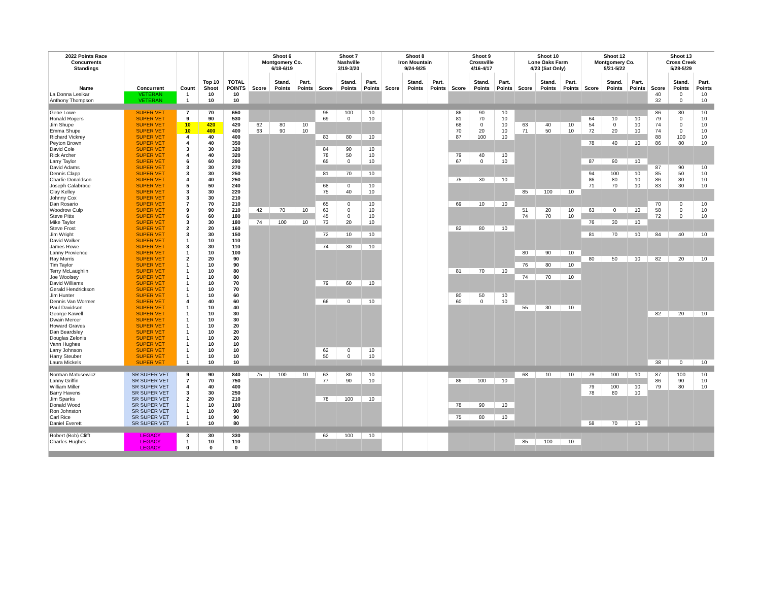| 2022 Points Race Concurrents Standings | | | | | Shoot 6 Montgomery Co. 6/18-6/19 | | | Shoot 7 Nashville 3/19-3/20 | | | Shoot 8 Iron Mountain 9/24-9/25 | | | Shoot 9 Crossville 4/16-4/17 | | | Shoot 10 Lone Oaks Farm 4/23 (Sat Only) | | | Shoot 12 Montgomery Co. 5/21-5/22 | | | Shoot 13 Cross Creek 5/28-5/29 | | |
| --- | --- | --- | --- | --- | --- | --- | --- | --- | --- | --- | --- | --- | --- | --- | --- | --- | --- | --- | --- | --- | --- | --- | --- | --- | --- |
| Name | Concurrent | Count | Top 10 Shoot | TOTAL POINTS | Score | Stand. Points | Part. Points | Score | Stand. Points | Part. Points | Score | Stand. Points | Part. Points | Score | Stand. Points | Part. Points | Score | Stand. Points | Part. Points | Score | Stand. Points | Part. Points | Score | Stand. Points | Part. Points |
| La Donna Lesikar | VETERAN | 1 | 10 | 10 | | | | | | | | | | | | | | | | | | | 40 | 0 | 10 |
| Anthony Thompson | VETERAN | 1 | 10 | 10 | | | | | | | | | | | | | | | | | | | 32 | 0 | 10 |
| Gene Lowe | SUPER VET | 7 | 70 | 650 | | | | 95 | 100 | 10 | | | | 86 | 90 | 10 | | | | | | | 86 | 80 | 10 |
| Ronald Rogers | SUPER VET | 9 | 90 | 530 | | | | 69 | 0 | 10 | | | | 81 | 70 | 10 | | | | 64 | 10 | 10 | 79 | 0 | 10 |
| Jim Shupe | SUPER VET | 10 | 420 | 420 | 62 | 80 | 10 | | | | | | | 68 | 0 | 10 | 63 | 40 | 10 | 54 | 0 | 10 | 74 | 0 | 10 |
| Emma Shupe | SUPER VET | 10 | 400 | 400 | 63 | 90 | 10 | | | | | | | 70 | 20 | 10 | 71 | 50 | 10 | 72 | 20 | 10 | 74 | 0 | 10 |
| Richard Vickrey | SUPER VET | 4 | 40 | 400 | | | | 83 | 80 | 10 | | | | 87 | 100 | 10 | | | | | | | 88 | 100 | 10 |
| Peyton Brown | SUPER VET | 4 | 40 | 350 | | | | | | | | | | | | | | | | 78 | 40 | 10 | 86 | 80 | 10 |
| David Cole | SUPER VET | 3 | 30 | 320 | | | | 84 | 90 | 10 | | | | | | | | | | | | | | | |
| Rick Archer | SUPER VET | 4 | 40 | 320 | | | | 78 | 50 | 10 | | | | 79 | 40 | 10 | | | | | | | | | |
| Larry Taylor | SUPER VET | 6 | 60 | 290 | | | | 65 | 0 | 10 | | | | 67 | 0 | 10 | | | | 87 | 90 | 10 | | | |
| David Adams | SUPER VET | 3 | 30 | 270 | | | | | | | | | | | | | | | | | | | 87 | 90 | 10 |
| Dennis Clapp | SUPER VET | 3 | 30 | 250 | | | | 81 | 70 | 10 | | | | | | | | | | 94 | 100 | 10 | 85 | 50 | 10 |
| Charlie Donaldson | SUPER VET | 4 | 40 | 250 | | | | | | | | | | 75 | 30 | 10 | | | | 86 | 80 | 10 | 86 | 80 | 10 |
| Joseph Calabrace | SUPER VET | 5 | 50 | 240 | | | | 68 | 0 | 10 | | | | | | | | | | 71 | 70 | 10 | 83 | 30 | 10 |
| Clay Kelley | SUPER VET | 3 | 30 | 220 | | | | 75 | 40 | 10 | | | | | | | 85 | 100 | 10 | | | | | | |
| Johnny Cox | SUPER VET | 3 | 30 | 210 | | | | | | | | | | | | | | | | | | | | | |
| Dan Rosario | SUPER VET | 7 | 70 | 210 | | | | 65 | 0 | 10 | | | | 69 | 10 | 10 | | | | | | | 70 | 0 | 10 |
| Woodrow Culp | SUPER VET | 9 | 90 | 210 | 42 | 70 | 10 | 63 | 0 | 10 | | | | | | | 51 | 20 | 10 | 63 | 0 | 10 | 58 | 0 | 10 |
| Steve Pitts | SUPER VET | 6 | 60 | 180 | | | | 45 | 0 | 10 | | | | | | | 74 | 70 | 10 | | | | 72 | 0 | 10 |
| Mike Taylor | SUPER VET | 3 | 30 | 180 | 74 | 100 | 10 | 73 | 20 | 10 | | | | | | | | | | 76 | 30 | 10 | | | |
| Steve Frost | SUPER VET | 2 | 20 | 160 | | | | | | | | | | 82 | 80 | 10 | | | | | | | | | |
| Jim Wright | SUPER VET | 3 | 30 | 150 | | | | 72 | 10 | 10 | | | | | | | | | | 81 | 70 | 10 | 84 | 40 | 10 |
| David Walker | SUPER VET | 1 | 10 | 110 | | | | | | | | | | | | | | | | | | | | | |
| James Rowe | SUPER VET | 3 | 30 | 110 | | | | 74 | 30 | 10 | | | | | | | | | | | | | | | |
| Lanny Provience | SUPER VET | 1 | 10 | 100 | | | | | | | | | | | | | 80 | 90 | 10 | | | | | | |
| Ray Morris | SUPER VET | 2 | 20 | 90 | | | | | | | | | | | | | | | | 80 | 50 | 10 | 82 | 20 | 10 |
| Tim Taylor | SUPER VET | 1 | 10 | 90 | | | | | | | | | | | | | 76 | 80 | 10 | | | | | | |
| Terry McLaughlin | SUPER VET | 1 | 10 | 80 | | | | | | | | | | 81 | 70 | 10 | | | | | | | | | |
| Joe Woolsey | SUPER VET | 1 | 10 | 80 | | | | | | | | | | | | | 74 | 70 | 10 | | | | | | |
| David Williams | SUPER VET | 1 | 10 | 70 | | | | 79 | 60 | 10 | | | | | | | | | | | | | | | |
| Gerald Hendrickson | SUPER VET | 1 | 10 | 70 | | | | | | | | | | | | | | | | | | | | | |
| Jim Hunter | SUPER VET | 1 | 10 | 60 | | | | | | | | | | 80 | 50 | 10 | | | | | | | | | |
| Dennis Van Wormer | SUPER VET | 4 | 40 | 60 | | | | 66 | 0 | 10 | | | | 60 | 0 | 10 | | | | | | | | | |
| Paul Davidson | SUPER VET | 1 | 10 | 40 | | | | | | | | | | | | | 55 | 30 | 10 | | | | | | |
| George Kawell | SUPER VET | 1 | 10 | 30 | | | | | | | | | | | | | | | | | | | 82 | 20 | 10 |
| Dwain Mercer | SUPER VET | 1 | 10 | 30 | | | | | | | | | | | | | | | | | | | | | |
| Howard Graves | SUPER VET | 1 | 10 | 20 | | | | | | | | | | | | | | | | | | | | | |
| Dan Beardsley | SUPER VET | 1 | 10 | 20 | | | | | | | | | | | | | | | | | | | | | |
| Douglas Zelonis | SUPER VET | 1 | 10 | 20 | | | | | | | | | | | | | | | | | | | | | |
| Vann Hughes | SUPER VET | 1 | 10 | 10 | | | | | | | | | | | | | | | | | | | | | |
| Larry Johnson | SUPER VET | 1 | 10 | 10 | | | | 62 | 0 | 10 | | | | | | | | | | | | | | | |
| Harry Steuber | SUPER VET | 1 | 10 | 10 | | | | 50 | 0 | 10 | | | | | | | | | | | | | | | |
| Laura Mickels | SUPER VET | 1 | 10 | 10 | | | | | | | | | | | | | | | | | | | 38 | 0 | 10 |
| Norman Matusewicz | SR SUPER VET | 9 | 90 | 840 | 75 | 100 | 10 | 63 | 80 | 10 | | | | | | | 68 | 10 | 10 | 79 | 100 | 10 | 87 | 100 | 10 |
| Lanny Griffin | SR SUPER VET | 7 | 70 | 750 | | | | 77 | 90 | 10 | | | | 86 | 100 | 10 | | | | | | | 86 | 90 | 10 |
| William Miller | SR SUPER VET | 4 | 40 | 400 | | | | | | | | | | | | | | | | 79 | 100 | 10 | 79 | 80 | 10 |
| Barry Havens | SR SUPER VET | 3 | 30 | 250 | | | | | | | | | | | | | | | | 78 | 80 | 10 | | | |
| Jim Sparks | SR SUPER VET | 2 | 20 | 210 | | | | 78 | 100 | 10 | | | | | | | | | | | | | | | |
| Donald Wood | SR SUPER VET | 1 | 10 | 100 | | | | | | | | | | 78 | 90 | 10 | | | | | | | | | |
| Ron Johnston | SR SUPER VET | 1 | 10 | 90 | | | | | | | | | | | | | | | | | | | | | |
| Carl Rice | SR SUPER VET | 1 | 10 | 90 | | | | | | | | | | 75 | 80 | 10 | | | | | | | | | |
| Daniel Everett | SR SUPER VET | 1 | 10 | 80 | | | | | | | | | | | | | | | | 58 | 70 | 10 | | | |
| Robert (Bob) Clifft | LEGACY | 3 | 30 | 330 | | | | 62 | 100 | 10 | | | | | | | | | | | | | | | |
| Charles Hughes | LEGACY | 1 | 10 | 110 | | | | | | | | | | | | | 85 | 100 | 10 | | | | | | |
| | LEGACY | 0 | 0 | 0 | | | | | | | | | | | | | | | | | | | | | |